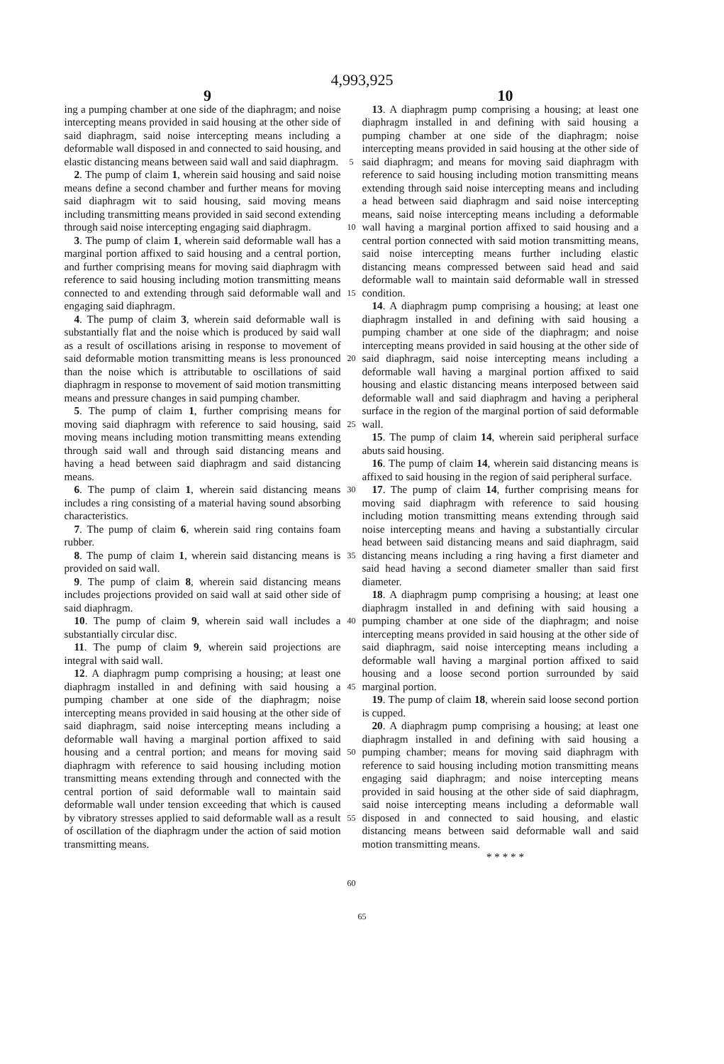4,993,925
9
ing a pumping chamber at one side of the diaphragm; and noise intercepting means provided in said housing at the other side of said diaphragm, said noise intercepting means including a deformable wall disposed in and connected to said housing, and elastic distancing means between said wall and said diaphragm.
2. The pump of claim 1, wherein said housing and said noise means define a second chamber and further means for moving said diaphragm wit to said housing, said moving means including transmitting means provided in said second extending through said noise intercepting engaging said diaphragm.
3. The pump of claim 1, wherein said deformable wall has a marginal portion affixed to said housing and a central portion, and further comprising means for moving said diaphragm with reference to said housing including motion transmitting means connected to and extending through said deformable wall and engaging said diaphragm.
4. The pump of claim 3, wherein said deformable wall is substantially flat and the noise which is produced by said wall as a result of oscillations arising in response to movement of said deformable motion transmitting means is less pronounced than the noise which is attributable to oscillations of said diaphragm in response to movement of said motion transmitting means and pressure changes in said pumping chamber.
5. The pump of claim 1, further comprising means for moving said diaphragm with reference to said housing, said moving means including motion transmitting means extending through said wall and through said distancing means and having a head between said diaphragm and said distancing means.
6. The pump of claim 1, wherein said distancing means includes a ring consisting of a material having sound absorbing characteristics.
7. The pump of claim 6, wherein said ring contains foam rubber.
8. The pump of claim 1, wherein said distancing means is provided on said wall.
9. The pump of claim 8, wherein said distancing means includes projections provided on said wall at said other side of said diaphragm.
10. The pump of claim 9, wherein said wall includes a substantially circular disc.
11. The pump of claim 9, wherein said projections are integral with said wall.
12. A diaphragm pump comprising a housing; at least one diaphragm installed in and defining with said housing a pumping chamber at one side of the diaphragm; noise intercepting means provided in said housing at the other side of said diaphragm, said noise intercepting means including a deformable wall having a marginal portion affixed to said housing and a central portion; and means for moving said diaphragm with reference to said housing including motion transmitting means extending through and connected with the central portion of said deformable wall to maintain said deformable wall under tension exceeding that which is caused by vibratory stresses applied to said deformable wall as a result of oscillation of the diaphragm under the action of said motion transmitting means.
5
10
15
20
25
30
35
40
45
50
55
60
10
13. A diaphragm pump comprising a housing; at least one diaphragm installed in and defining with said housing a pumping chamber at one side of the diaphragm; noise intercepting means provided in said housing at the other side of said diaphragm; and means for moving said diaphragm with reference to said housing including motion transmitting means extending through said noise intercepting means and including a head between said diaphragm and said noise intercepting means, said noise intercepting means including a deformable wall having a marginal portion affixed to said housing and a central portion connected with said motion transmitting means, said noise intercepting means further including elastic distancing means compressed between said head and said deformable wall to maintain said deformable wall in stressed condition.
14. A diaphragm pump comprising a housing; at least one diaphragm installed in and defining with said housing a pumping chamber at one side of the diaphragm; and noise intercepting means provided in said housing at the other side of said diaphragm, said noise intercepting means including a deformable wall having a marginal portion affixed to said housing and elastic distancing means interposed between said deformable wall and said diaphragm and having a peripheral surface in the region of the marginal portion of said deformable wall.
15. The pump of claim 14, wherein said peripheral surface abuts said housing.
16. The pump of claim 14, wherein said distancing means is affixed to said housing in the region of said peripheral surface.
17. The pump of claim 14, further comprising means for moving said diaphragm with reference to said housing including motion transmitting means extending through said noise intercepting means and having a substantially circular head between said distancing means and said diaphragm, said distancing means including a ring having a first diameter and said head having a second diameter smaller than said first diameter.
18. A diaphragm pump comprising a housing; at least one diaphragm installed in and defining with said housing a pumping chamber at one side of the diaphragm; and noise intercepting means provided in said housing at the other side of said diaphragm, said noise intercepting means including a deformable wall having a marginal portion affixed to said housing and a loose second portion surrounded by said marginal portion.
19. The pump of claim 18, wherein said loose second portion is cupped.
20. A diaphragm pump comprising a housing; at least one diaphragm installed in and defining with said housing a pumping chamber; means for moving said diaphragm with reference to said housing including motion transmitting means engaging said diaphragm; and noise intercepting means provided in said housing at the other side of said diaphragm, said noise intercepting means including a deformable wall disposed in and connected to said housing, and elastic distancing means between said deformable wall and said motion transmitting means.
* * * * *
65